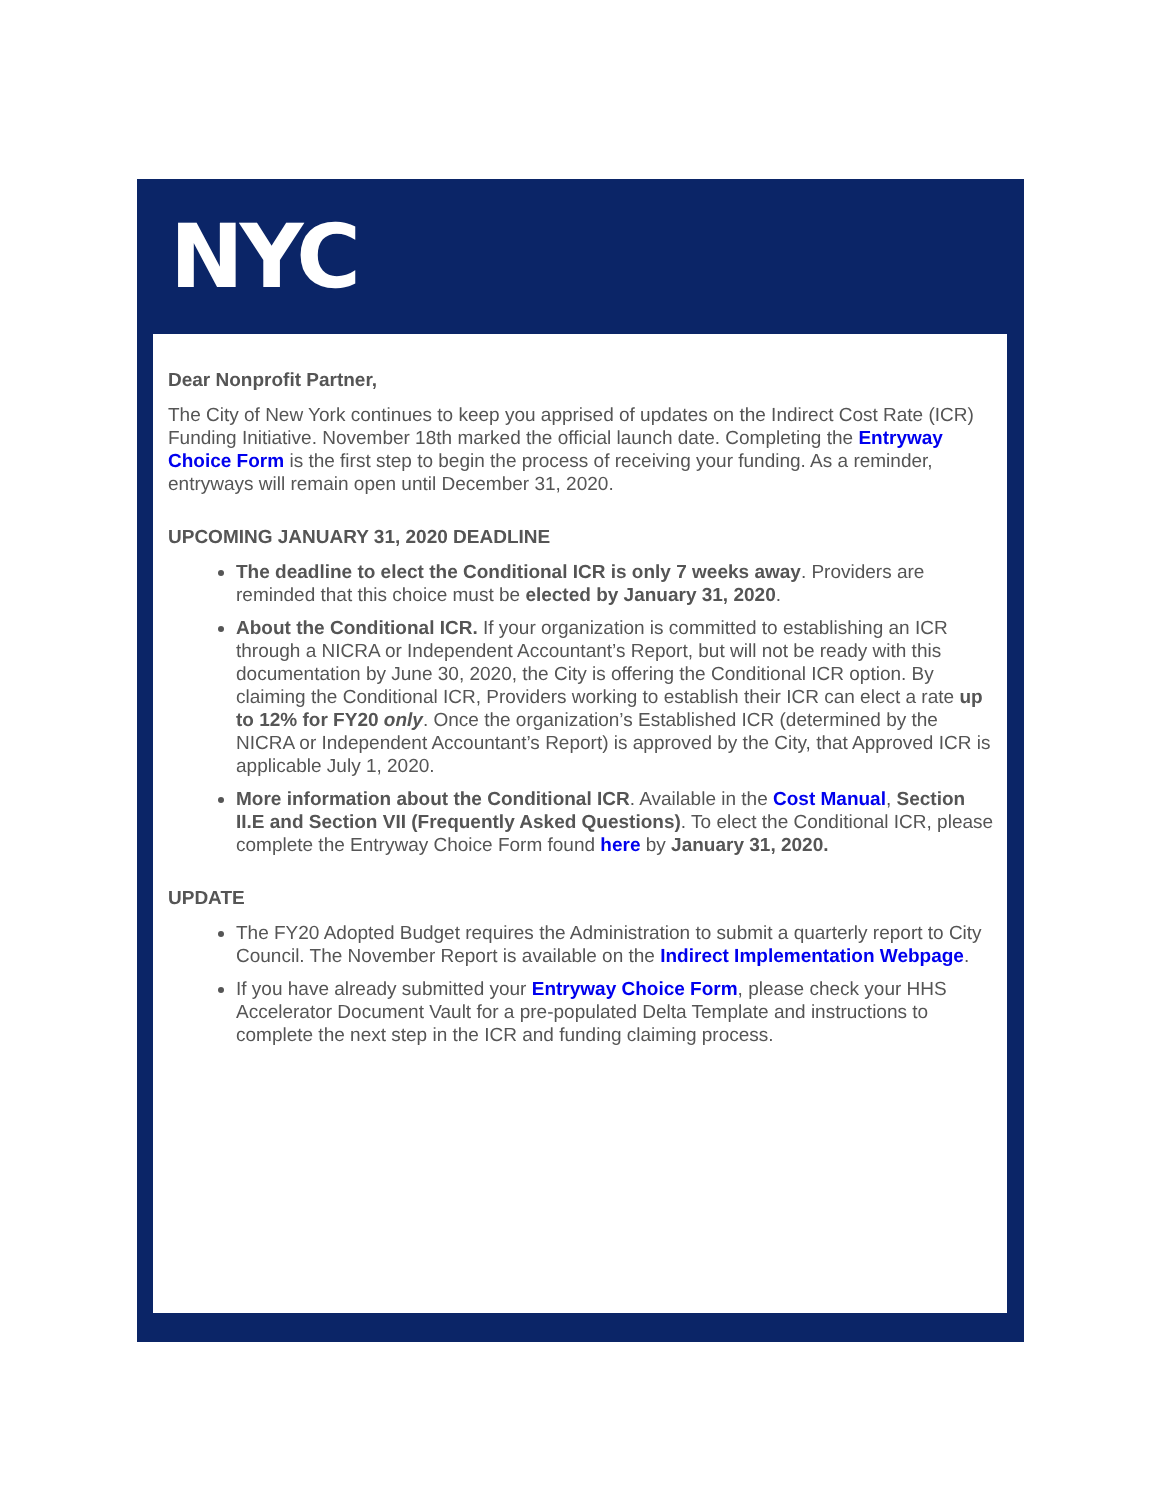NYC
Dear Nonprofit Partner,
The City of New York continues to keep you apprised of updates on the Indirect Cost Rate (ICR) Funding Initiative. November 18th marked the official launch date. Completing the Entryway Choice Form is the first step to begin the process of receiving your funding. As a reminder, entryways will remain open until December 31, 2020.
UPCOMING JANUARY 31, 2020 DEADLINE
The deadline to elect the Conditional ICR is only 7 weeks away. Providers are reminded that this choice must be elected by January 31, 2020.
About the Conditional ICR. If your organization is committed to establishing an ICR through a NICRA or Independent Accountant’s Report, but will not be ready with this documentation by June 30, 2020, the City is offering the Conditional ICR option. By claiming the Conditional ICR, Providers working to establish their ICR can elect a rate up to 12% for FY20 only. Once the organization’s Established ICR (determined by the NICRA or Independent Accountant’s Report) is approved by the City, that Approved ICR is applicable July 1, 2020.
More information about the Conditional ICR. Available in the Cost Manual, Section II.E and Section VII (Frequently Asked Questions). To elect the Conditional ICR, please complete the Entryway Choice Form found here by January 31, 2020.
UPDATE
The FY20 Adopted Budget requires the Administration to submit a quarterly report to City Council. The November Report is available on the Indirect Implementation Webpage.
If you have already submitted your Entryway Choice Form, please check your HHS Accelerator Document Vault for a pre-populated Delta Template and instructions to complete the next step in the ICR and funding claiming process.